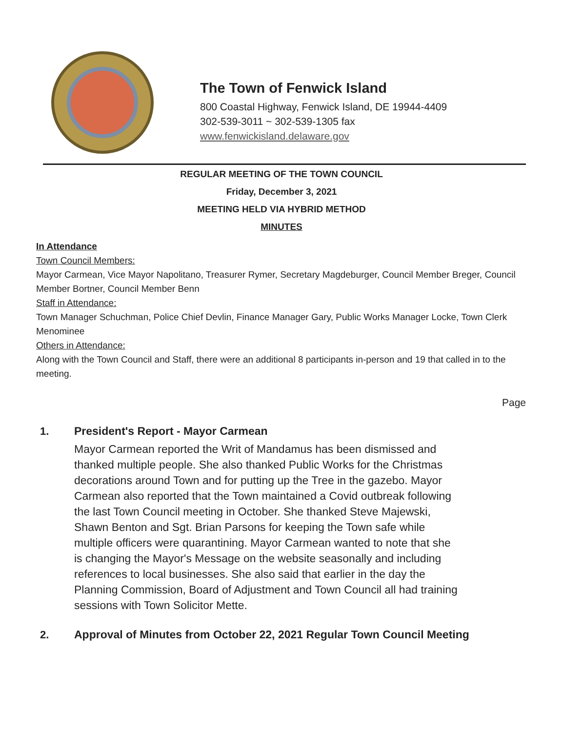The Town of Fenwick Island
800 Coastal Highway, Fenwick Island, DE 19944-4409
302-539-3011 ~ 302-539-1305 fax
www.fenwickisland.delaware.gov
REGULAR MEETING OF THE TOWN COUNCIL
Friday, December 3, 2021
MEETING HELD VIA HYBRID METHOD
MINUTES
In Attendance
Town Council Members:
Mayor Carmean, Vice Mayor Napolitano, Treasurer Rymer, Secretary Magdeburger, Council Member Breger, Council Member Bortner, Council Member Benn
Staff in Attendance:
Town Manager Schuchman, Police Chief Devlin, Finance Manager Gary, Public Works Manager Locke, Town Clerk Menominee
Others in Attendance:
Along with the Town Council and Staff, there were an additional 8 participants in-person and 19 that called in to the meeting.
Page
1. President's Report - Mayor Carmean
Mayor Carmean reported the Writ of Mandamus has been dismissed and thanked multiple people. She also thanked Public Works for the Christmas decorations around Town and for putting up the Tree in the gazebo. Mayor Carmean also reported that the Town maintained a Covid outbreak following the last Town Council meeting in October. She thanked Steve Majewski, Shawn Benton and Sgt. Brian Parsons for keeping the Town safe while multiple officers were quarantining. Mayor Carmean wanted to note that she is changing the Mayor's Message on the website seasonally and including references to local businesses. She also said that earlier in the day the Planning Commission, Board of Adjustment and Town Council all had training sessions with Town Solicitor Mette.
2. Approval of Minutes from October 22, 2021 Regular Town Council Meeting